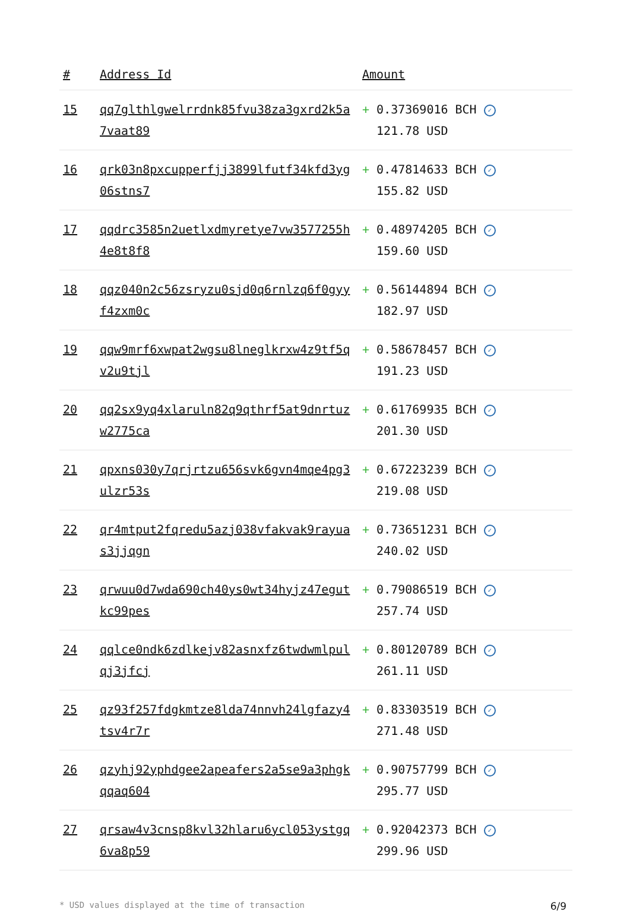| # | Address Id | Amount |
| --- | --- | --- |
| 15 | qq7glthlgwelrrdnk85fvu38za3gxrd2k5a7vaat89 | + 0.37369016 BCH ✓ 121.78 USD |
| 16 | qrk03n8pxcupperfjj3899lfutf34kfd3yg06stns7 | + 0.47814633 BCH ✓ 155.82 USD |
| 17 | qqdrc3585n2uetlxdmyretye7vw3577255h4e8t8f8 | + 0.48974205 BCH ✓ 159.60 USD |
| 18 | qqz040n2c56zsryzu0sjd0q6rnlzq6f0gyyf4zxm0c | + 0.56144894 BCH ✓ 182.97 USD |
| 19 | qqw9mrf6xwpat2wgsu8lneglkrxw4z9tf5qv2u9tjl | + 0.58678457 BCH ✓ 191.23 USD |
| 20 | qq2sx9yq4xlaruln82q9qthrf5at9dnrtuzw2775ca | + 0.61769935 BCH ✓ 201.30 USD |
| 21 | qpxns030y7qrjrtzu656svk6gvn4mqe4pg3ulzr53s | + 0.67223239 BCH ✓ 219.08 USD |
| 22 | qr4mtput2fqredu5azj038vfakvak9rayuas3jjqgn | + 0.73651231 BCH ✓ 240.02 USD |
| 23 | qrwuu0d7wda690ch40ys0wt34hyjz47egutkc99pes | + 0.79086519 BCH ✓ 257.74 USD |
| 24 | qqlce0ndk6zdlkejv82asnxfz6twdwmlpulqj3jfcj | + 0.80120789 BCH ✓ 261.11 USD |
| 25 | qz93f257fdgkmtze8lda74nnvh24lgfazy4tsv4r7r | + 0.83303519 BCH ✓ 271.48 USD |
| 26 | qzyhj92yphdgee2apeafers2a5se9a3phgkqqaq604 | + 0.90757799 BCH ✓ 295.77 USD |
| 27 | qrsaw4v3cnsp8kvl32hlaru6ycl053ystgq6va8p59 | + 0.92042373 BCH ✓ 299.96 USD |
* USD values displayed at the time of transaction 6/9